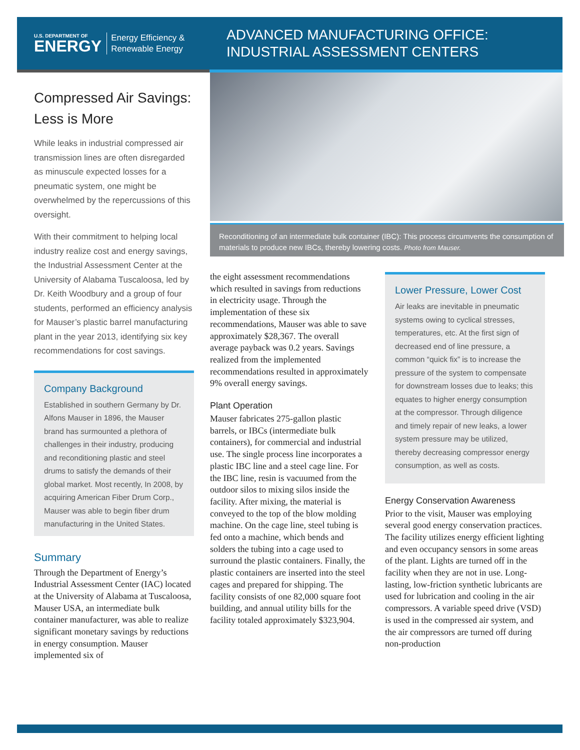U.S. DEPARTMENT OF
ENERGY
Energy Efficiency &
Renewable Energy
ADVANCED MANUFACTURING OFFICE:
INDUSTRIAL ASSESSMENT CENTERS
Compressed Air Savings: Less is More
While leaks in industrial compressed air transmission lines are often disregarded as minuscule expected losses for a pneumatic system, one might be overwhelmed by the repercussions of this oversight.
With their commitment to helping local industry realize cost and energy savings, the Industrial Assessment Center at the University of Alabama Tuscaloosa, led by Dr. Keith Woodbury and a group of four students, performed an efficiency analysis for Mauser’s plastic barrel manufacturing plant in the year 2013, identifying six key recommendations for cost savings.
Company Background
Established in southern Germany by Dr. Alfons Mauser in 1896, the Mauser brand has surmounted a plethora of challenges in their industry, producing and reconditioning plastic and steel drums to satisfy the demands of their global market. Most recently, In 2008, by acquiring American Fiber Drum Corp., Mauser was able to begin fiber drum manufacturing in the United States.
Summary
Through the Department of Energy’s Industrial Assessment Center (IAC) located at the University of Alabama at Tuscaloosa, Mauser USA, an intermediate bulk container manufacturer, was able to realize significant monetary savings by reductions in energy consumption. Mauser implemented six of
Reconditioning of an intermediate bulk container (IBC): This process circumvents the consumption of materials to produce new IBCs, thereby lowering costs. Photo from Mauser.
the eight assessment recommendations which resulted in savings from reductions in electricity usage. Through the implementation of these six recommendations, Mauser was able to save approximately $28,367. The overall average payback was 0.2 years. Savings realized from the implemented recommendations resulted in approximately 9% overall energy savings.
Plant Operation
Mauser fabricates 275-gallon plastic barrels, or IBCs (intermediate bulk containers), for commercial and industrial use. The single process line incorporates a plastic IBC line and a steel cage line. For the IBC line, resin is vacuumed from the outdoor silos to mixing silos inside the facility. After mixing, the material is conveyed to the top of the blow molding machine. On the cage line, steel tubing is fed onto a machine, which bends and solders the tubing into a cage used to surround the plastic containers. Finally, the plastic containers are inserted into the steel cages and prepared for shipping. The facility consists of one 82,000 square foot building, and annual utility bills for the facility totaled approximately $323,904.
Lower Pressure, Lower Cost
Air leaks are inevitable in pneumatic systems owing to cyclical stresses, temperatures, etc. At the first sign of decreased end of line pressure, a common “quick fix” is to increase the pressure of the system to compensate for downstream losses due to leaks; this equates to higher energy consumption at the compressor. Through diligence and timely repair of new leaks, a lower system pressure may be utilized, thereby decreasing compressor energy consumption, as well as costs.
Energy Conservation Awareness
Prior to the visit, Mauser was employing several good energy conservation practices. The facility utilizes energy efficient lighting and even occupancy sensors in some areas of the plant. Lights are turned off in the facility when they are not in use. Long-lasting, low-friction synthetic lubricants are used for lubrication and cooling in the air compressors. A variable speed drive (VSD) is used in the compressed air system, and the air compressors are turned off during non-production